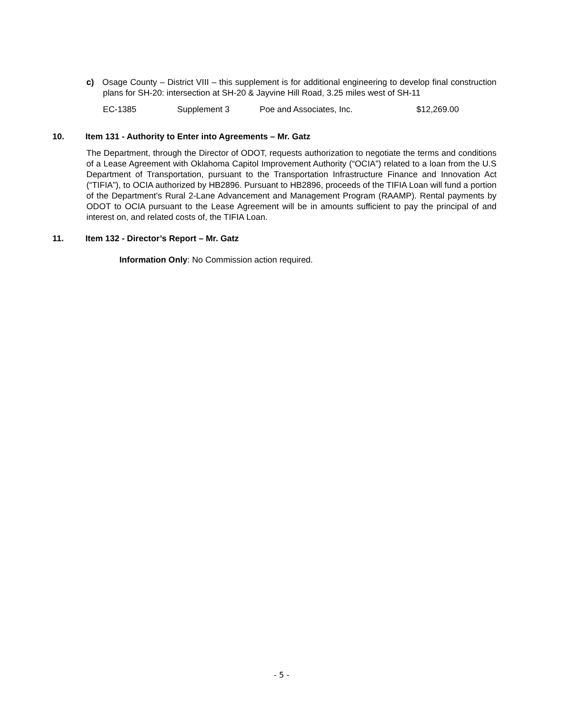c) Osage County – District VIII – this supplement is for additional engineering to develop final construction plans for SH-20: intersection at SH-20 & Jayvine Hill Road, 3.25 miles west of SH-11
EC-1385 Supplement 3 Poe and Associates, Inc. $12,269.00
10. Item 131 - Authority to Enter into Agreements – Mr. Gatz
The Department, through the Director of ODOT, requests authorization to negotiate the terms and conditions of a Lease Agreement with Oklahoma Capitol Improvement Authority (“OCIA”) related to a loan from the U.S Department of Transportation, pursuant to the Transportation Infrastructure Finance and Innovation Act (“TIFIA”), to OCIA authorized by HB2896. Pursuant to HB2896, proceeds of the TIFIA Loan will fund a portion of the Department’s Rural 2-Lane Advancement and Management Program (RAAMP). Rental payments by ODOT to OCIA pursuant to the Lease Agreement will be in amounts sufficient to pay the principal of and interest on, and related costs of, the TIFIA Loan.
11. Item 132 - Director’s Report – Mr. Gatz
Information Only: No Commission action required.
- 5 -